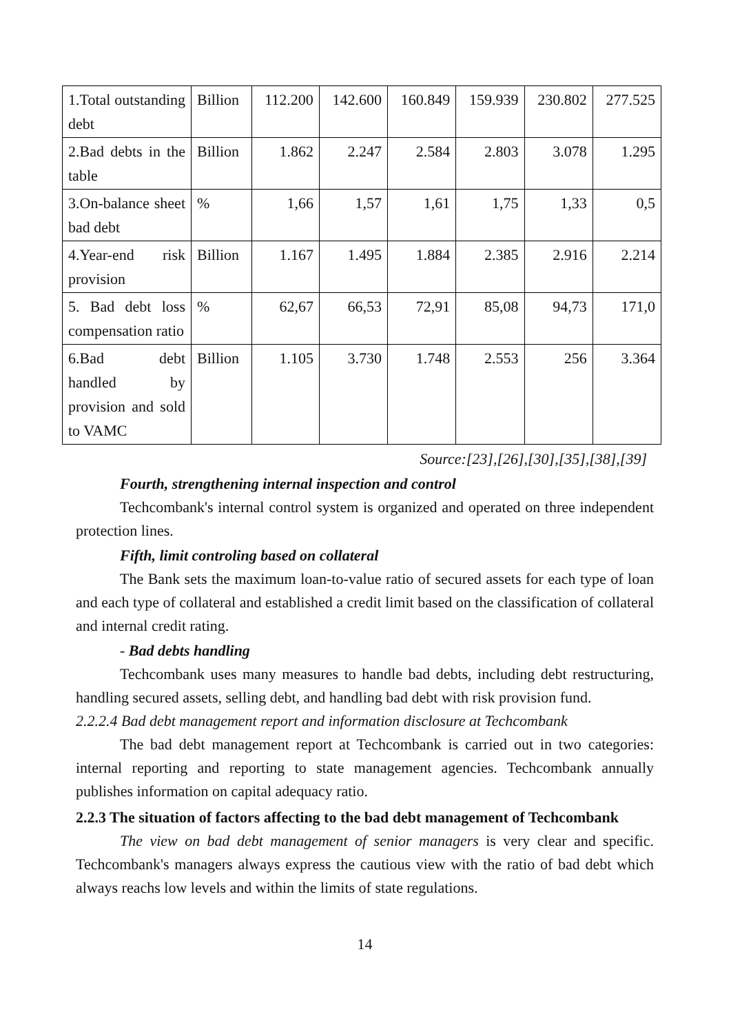| 1.Total outstanding debt | Billion | 112.200 | 142.600 | 160.849 | 159.939 | 230.802 | 277.525 |
| 2.Bad debts in the table | Billion | 1.862 | 2.247 | 2.584 | 2.803 | 3.078 | 1.295 |
| 3.On-balance sheet bad debt | % | 1,66 | 1,57 | 1,61 | 1,75 | 1,33 | 0,5 |
| 4.Year-end risk provision | Billion | 1.167 | 1.495 | 1.884 | 2.385 | 2.916 | 2.214 |
| 5. Bad debt loss compensation ratio | % | 62,67 | 66,53 | 72,91 | 85,08 | 94,73 | 171,0 |
| 6.Bad debt handled by provision and sold to VAMC | Billion | 1.105 | 3.730 | 1.748 | 2.553 | 256 | 3.364 |
Source:[23],[26],[30],[35],[38],[39]
Fourth, strengthening internal inspection and control
Techcombank's internal control system is organized and operated on three independent protection lines.
Fifth, limit controling based on collateral
The Bank sets the maximum loan-to-value ratio of secured assets for each type of loan and each type of collateral and established a credit limit based on the classification of collateral and internal credit rating.
- Bad debts handling
Techcombank uses many measures to handle bad debts, including debt restructuring, handling secured assets, selling debt, and handling bad debt with risk provision fund.
2.2.2.4 Bad debt management report and information disclosure at Techcombank
The bad debt management report at Techcombank is carried out in two categories: internal reporting and reporting to state management agencies. Techcombank annually publishes information on capital adequacy ratio.
2.2.3 The situation of factors affecting to the bad debt management of Techcombank
The view on bad debt management of senior managers is very clear and specific. Techcombank's managers always express the cautious view with the ratio of bad debt which always reachs low levels and within the limits of state regulations.
14